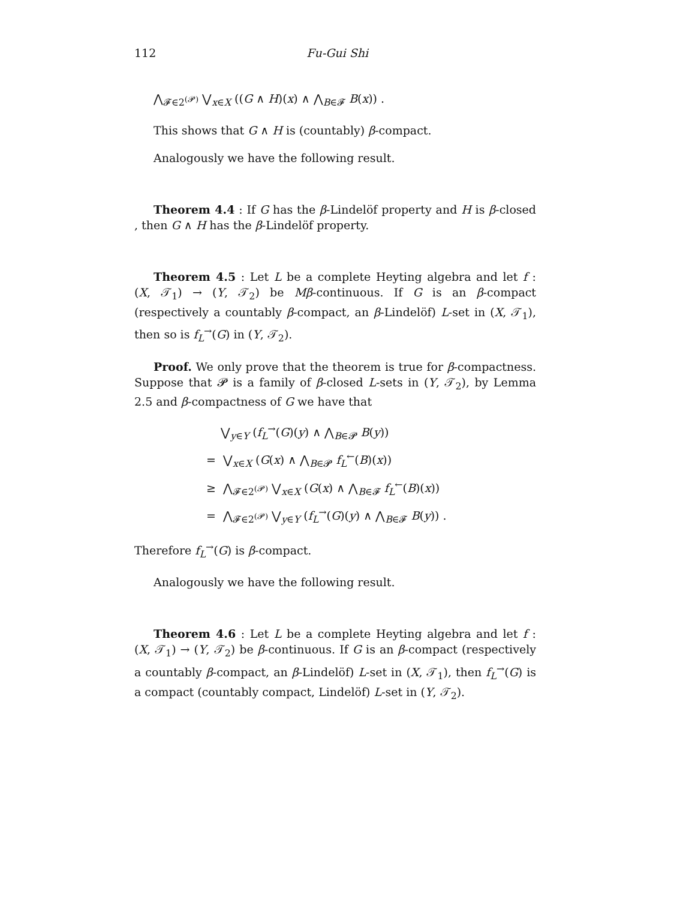112 Fu-Gui Shi
⋀<sub>𝓕∈2<sup>(𝓟)</sup></sub> ⋁<sub>x∈X</sub> ((G ∧ H)(x) ∧ ⋀<sub>B∈𝓕</sub> B(x)) .
This shows that G ∧ H is (countably) β-compact.
Analogously we have the following result.
Theorem 4.4 : If G has the β-Lindelöf property and H is β-closed , then G ∧ H has the β-Lindelöf property.
Theorem 4.5 : Let L be a complete Heyting algebra and let f : (X, 𝒯<sub>1</sub>) → (Y, 𝒯<sub>2</sub>) be Mβ-continuous. If G is an β-compact (respectively a countably β-compact, an β-Lindelöf) L-set in (X, 𝒯<sub>1</sub>), then so is f<sub>L</sub><sup>→</sup>(G) in (Y, 𝒯<sub>2</sub>).
Proof. We only prove that the theorem is true for β-compactness. Suppose that 𝓟 is a family of β-closed L-sets in (Y, 𝒯<sub>2</sub>), by Lemma 2.5 and β-compactness of G we have that
⋁<sub>y∈Y</sub> (f<sub>L</sub><sup>→</sup>(G)(y) ∧ ⋀<sub>B∈𝓟</sub> B(y))
= ⋁<sub>x∈X</sub> (G(x) ∧ ⋀<sub>B∈𝓟</sub> f<sub>L</sub><sup>←</sup>(B)(x))
≥ ⋀<sub>𝓕∈2<sup>(𝓟)</sup></sub> ⋁<sub>x∈X</sub> (G(x) ∧ ⋀<sub>B∈𝓕</sub> f<sub>L</sub><sup>←</sup>(B)(x))
= ⋀<sub>𝓕∈2<sup>(𝓟)</sup></sub> ⋁<sub>y∈Y</sub> (f<sub>L</sub><sup>→</sup>(G)(y) ∧ ⋀<sub>B∈𝓕</sub> B(y)) .
Therefore f<sub>L</sub><sup>→</sup>(G) is β-compact.
Analogously we have the following result.
Theorem 4.6 : Let L be a complete Heyting algebra and let f : (X, 𝒯<sub>1</sub>) → (Y, 𝒯<sub>2</sub>) be β-continuous. If G is an β-compact (respectively a countably β-compact, an β-Lindelöf) L-set in (X, 𝒯<sub>1</sub>), then f<sub>L</sub><sup>→</sup>(G) is a compact (countably compact, Lindelöf) L-set in (Y, 𝒯<sub>2</sub>).